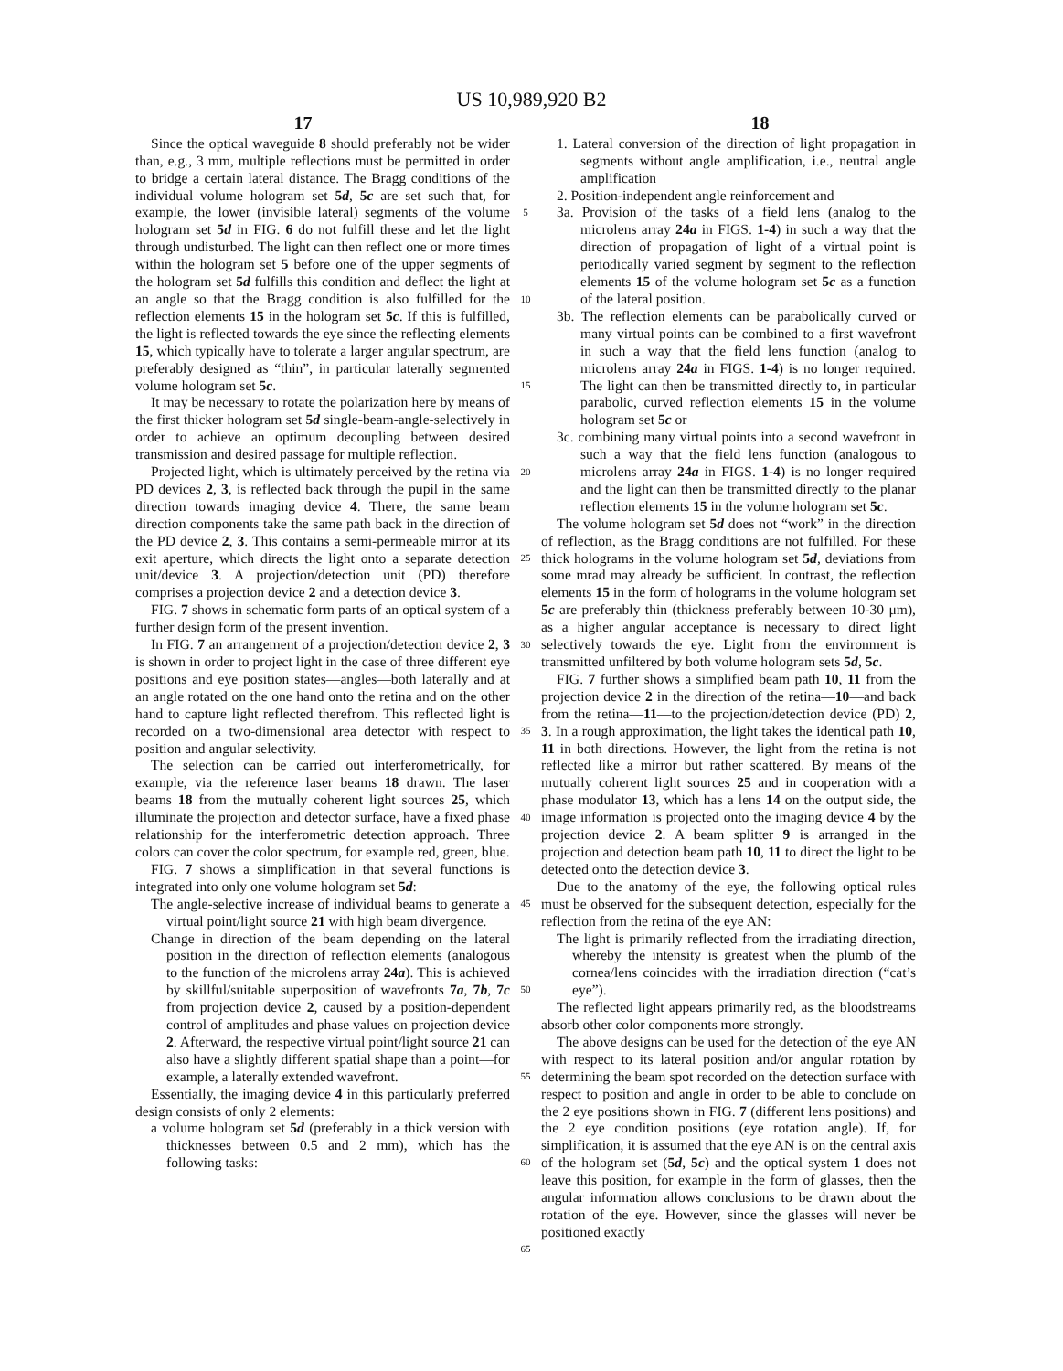US 10,989,920 B2
17 18
Since the optical waveguide 8 should preferably not be wider than, e.g., 3 mm, multiple reflections must be permitted in order to bridge a certain lateral distance. The Bragg conditions of the individual volume hologram set 5d, 5c are set such that, for example, the lower (invisible lateral) segments of the volume hologram set 5d in FIG. 6 do not fulfill these and let the light through undisturbed. The light can then reflect one or more times within the hologram set 5 before one of the upper segments of the hologram set 5d fulfills this condition and deflect the light at an angle so that the Bragg condition is also fulfilled for the reflection elements 15 in the hologram set 5c. If this is fulfilled, the light is reflected towards the eye since the reflecting elements 15, which typically have to tolerate a larger angular spectrum, are preferably designed as “thin”, in particular laterally segmented volume hologram set 5c.
It may be necessary to rotate the polarization here by means of the first thicker hologram set 5d single-beam-angle-selectively in order to achieve an optimum decoupling between desired transmission and desired passage for multiple reflection.
Projected light, which is ultimately perceived by the retina via PD devices 2, 3, is reflected back through the pupil in the same direction towards imaging device 4. There, the same beam direction components take the same path back in the direction of the PD device 2, 3. This contains a semi-permeable mirror at its exit aperture, which directs the light onto a separate detection unit/device 3. A projection/detection unit (PD) therefore comprises a projection device 2 and a detection device 3.
FIG. 7 shows in schematic form parts of an optical system of a further design form of the present invention.
In FIG. 7 an arrangement of a projection/detection device 2, 3 is shown in order to project light in the case of three different eye positions and eye position states—angles—both laterally and at an angle rotated on the one hand onto the retina and on the other hand to capture light reflected therefrom. This reflected light is recorded on a two-dimensional area detector with respect to position and angular selectivity.
The selection can be carried out interferometrically, for example, via the reference laser beams 18 drawn. The laser beams 18 from the mutually coherent light sources 25, which illuminate the projection and detector surface, have a fixed phase relationship for the interferometric detection approach. Three colors can cover the color spectrum, for example red, green, blue.
FIG. 7 shows a simplification in that several functions is integrated into only one volume hologram set 5d:
The angle-selective increase of individual beams to generate a virtual point/light source 21 with high beam divergence.
Change in direction of the beam depending on the lateral position in the direction of reflection elements (analogous to the function of the microlens array 24a). This is achieved by skillful/suitable superposition of wavefronts 7a, 7b, 7c from projection device 2, caused by a position-dependent control of amplitudes and phase values on projection device 2. Afterward, the respective virtual point/light source 21 can also have a slightly different spatial shape than a point—for example, a laterally extended wavefront.
Essentially, the imaging device 4 in this particularly preferred design consists of only 2 elements:
a volume hologram set 5d (preferably in a thick version with thicknesses between 0.5 and 2 mm), which has the following tasks:
5
10
15
20
25
30
35
40
45
50
55
60
65
1. Lateral conversion of the direction of light propagation in segments without angle amplification, i.e., neutral angle amplification
2. Position-independent angle reinforcement and
3a. Provision of the tasks of a field lens (analog to the microlens array 24a in FIGS. 1-4) in such a way that the direction of propagation of light of a virtual point is periodically varied segment by segment to the reflection elements 15 of the volume hologram set 5c as a function of the lateral position.
3b. The reflection elements can be parabolically curved or many virtual points can be combined to a first wavefront in such a way that the field lens function (analog to microlens array 24a in FIGS. 1-4) is no longer required. The light can then be transmitted directly to, in particular parabolic, curved reflection elements 15 in the volume hologram set 5c or
3c. combining many virtual points into a second wavefront in such a way that the field lens function (analogous to microlens array 24a in FIGS. 1-4) is no longer required and the light can then be transmitted directly to the planar reflection elements 15 in the volume hologram set 5c.
The volume hologram set 5d does not “work” in the direction of reflection, as the Bragg conditions are not fulfilled. For these thick holograms in the volume hologram set 5d, deviations from some mrad may already be sufficient. In contrast, the reflection elements 15 in the form of holograms in the volume hologram set 5c are preferably thin (thickness preferably between 10-30 μm), as a higher angular acceptance is necessary to direct light selectively towards the eye. Light from the environment is transmitted unfiltered by both volume hologram sets 5d, 5c.
FIG. 7 further shows a simplified beam path 10, 11 from the projection device 2 in the direction of the retina—10—and back from the retina—11—to the projection/detection device (PD) 2, 3. In a rough approximation, the light takes the identical path 10, 11 in both directions. However, the light from the retina is not reflected like a mirror but rather scattered. By means of the mutually coherent light sources 25 and in cooperation with a phase modulator 13, which has a lens 14 on the output side, the image information is projected onto the imaging device 4 by the projection device 2. A beam splitter 9 is arranged in the projection and detection beam path 10, 11 to direct the light to be detected onto the detection device 3.
Due to the anatomy of the eye, the following optical rules must be observed for the subsequent detection, especially for the reflection from the retina of the eye AN:
The light is primarily reflected from the irradiating direction, whereby the intensity is greatest when the plumb of the cornea/lens coincides with the irradiation direction (“cat’s eye”).
The reflected light appears primarily red, as the bloodstreams absorb other color components more strongly.
The above designs can be used for the detection of the eye AN with respect to its lateral position and/or angular rotation by determining the beam spot recorded on the detection surface with respect to position and angle in order to be able to conclude on the 2 eye positions shown in FIG. 7 (different lens positions) and the 2 eye condition positions (eye rotation angle). If, for simplification, it is assumed that the eye AN is on the central axis of the hologram set (5d, 5c) and the optical system 1 does not leave this position, for example in the form of glasses, then the angular information allows conclusions to be drawn about the rotation of the eye. However, since the glasses will never be positioned exactly